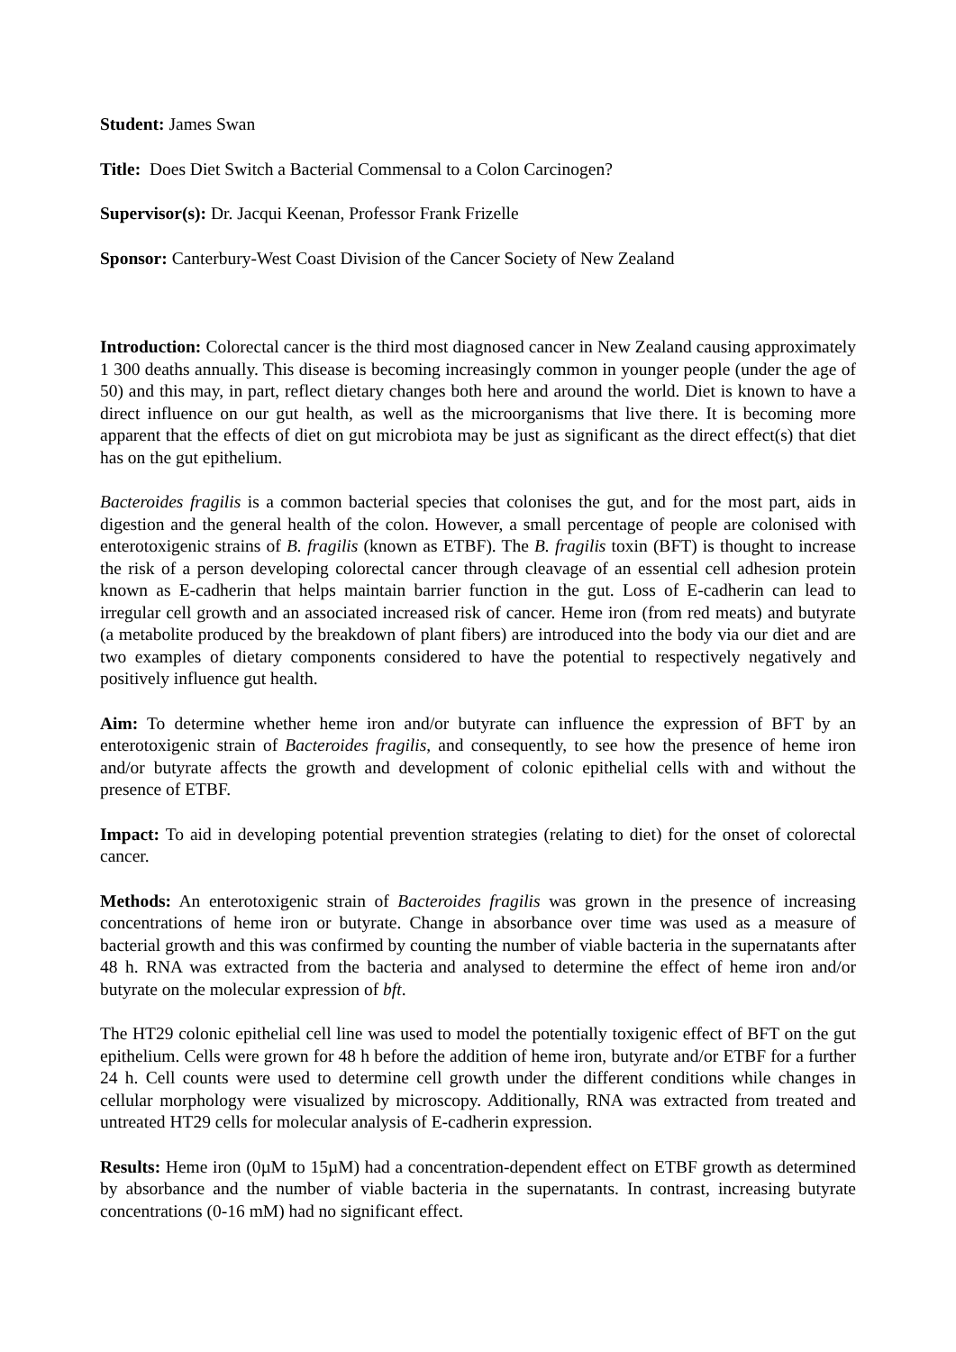Student: James Swan
Title: Does Diet Switch a Bacterial Commensal to a Colon Carcinogen?
Supervisor(s): Dr. Jacqui Keenan, Professor Frank Frizelle
Sponsor: Canterbury-West Coast Division of the Cancer Society of New Zealand
Introduction: Colorectal cancer is the third most diagnosed cancer in New Zealand causing approximately 1 300 deaths annually. This disease is becoming increasingly common in younger people (under the age of 50) and this may, in part, reflect dietary changes both here and around the world. Diet is known to have a direct influence on our gut health, as well as the microorganisms that live there. It is becoming more apparent that the effects of diet on gut microbiota may be just as significant as the direct effect(s) that diet has on the gut epithelium.
Bacteroides fragilis is a common bacterial species that colonises the gut, and for the most part, aids in digestion and the general health of the colon. However, a small percentage of people are colonised with enterotoxigenic strains of B. fragilis (known as ETBF). The B. fragilis toxin (BFT) is thought to increase the risk of a person developing colorectal cancer through cleavage of an essential cell adhesion protein known as E-cadherin that helps maintain barrier function in the gut. Loss of E-cadherin can lead to irregular cell growth and an associated increased risk of cancer. Heme iron (from red meats) and butyrate (a metabolite produced by the breakdown of plant fibers) are introduced into the body via our diet and are two examples of dietary components considered to have the potential to respectively negatively and positively influence gut health.
Aim: To determine whether heme iron and/or butyrate can influence the expression of BFT by an enterotoxigenic strain of Bacteroides fragilis, and consequently, to see how the presence of heme iron and/or butyrate affects the growth and development of colonic epithelial cells with and without the presence of ETBF.
Impact: To aid in developing potential prevention strategies (relating to diet) for the onset of colorectal cancer.
Methods: An enterotoxigenic strain of Bacteroides fragilis was grown in the presence of increasing concentrations of heme iron or butyrate. Change in absorbance over time was used as a measure of bacterial growth and this was confirmed by counting the number of viable bacteria in the supernatants after 48 h. RNA was extracted from the bacteria and analysed to determine the effect of heme iron and/or butyrate on the molecular expression of bft.
The HT29 colonic epithelial cell line was used to model the potentially toxigenic effect of BFT on the gut epithelium. Cells were grown for 48 h before the addition of heme iron, butyrate and/or ETBF for a further 24 h. Cell counts were used to determine cell growth under the different conditions while changes in cellular morphology were visualized by microscopy. Additionally, RNA was extracted from treated and untreated HT29 cells for molecular analysis of E-cadherin expression.
Results: Heme iron (0µM to 15µM) had a concentration-dependent effect on ETBF growth as determined by absorbance and the number of viable bacteria in the supernatants. In contrast, increasing butyrate concentrations (0-16 mM) had no significant effect.